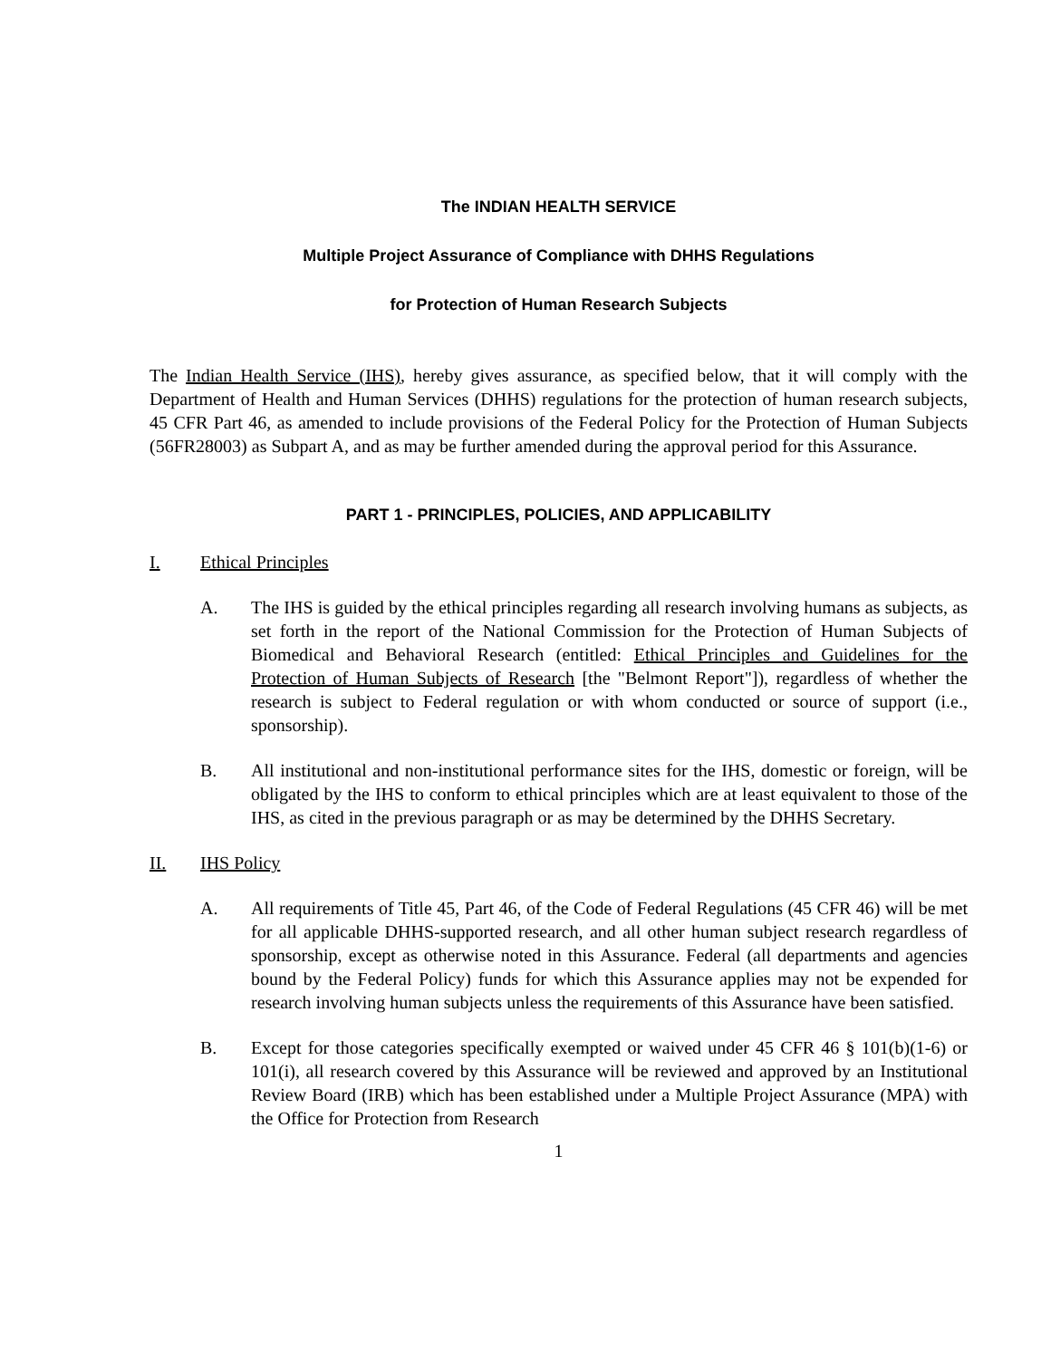The INDIAN HEALTH SERVICE
Multiple Project Assurance of Compliance with DHHS Regulations
for Protection of Human Research Subjects
The Indian Health Service (IHS), hereby gives assurance, as specified below, that it will comply with the Department of Health and Human Services (DHHS) regulations for the protection of human research subjects, 45 CFR Part 46, as amended to include provisions of the Federal Policy for the Protection of Human Subjects (56FR28003) as Subpart A, and as may be further amended during the approval period for this Assurance.
PART 1 - PRINCIPLES, POLICIES, AND APPLICABILITY
I. Ethical Principles
A. The IHS is guided by the ethical principles regarding all research involving humans as subjects, as set forth in the report of the National Commission for the Protection of Human Subjects of Biomedical and Behavioral Research (entitled: Ethical Principles and Guidelines for the Protection of Human Subjects of Research [the "Belmont Report"]), regardless of whether the research is subject to Federal regulation or with whom conducted or source of support (i.e., sponsorship).
B. All institutional and non-institutional performance sites for the IHS, domestic or foreign, will be obligated by the IHS to conform to ethical principles which are at least equivalent to those of the IHS, as cited in the previous paragraph or as may be determined by the DHHS Secretary.
II. IHS Policy
A. All requirements of Title 45, Part 46, of the Code of Federal Regulations (45 CFR 46) will be met for all applicable DHHS-supported research, and all other human subject research regardless of sponsorship, except as otherwise noted in this Assurance. Federal (all departments and agencies bound by the Federal Policy) funds for which this Assurance applies may not be expended for research involving human subjects unless the requirements of this Assurance have been satisfied.
B. Except for those categories specifically exempted or waived under 45 CFR 46 § 101(b)(1-6) or 101(i), all research covered by this Assurance will be reviewed and approved by an Institutional Review Board (IRB) which has been established under a Multiple Project Assurance (MPA) with the Office for Protection from Research
1